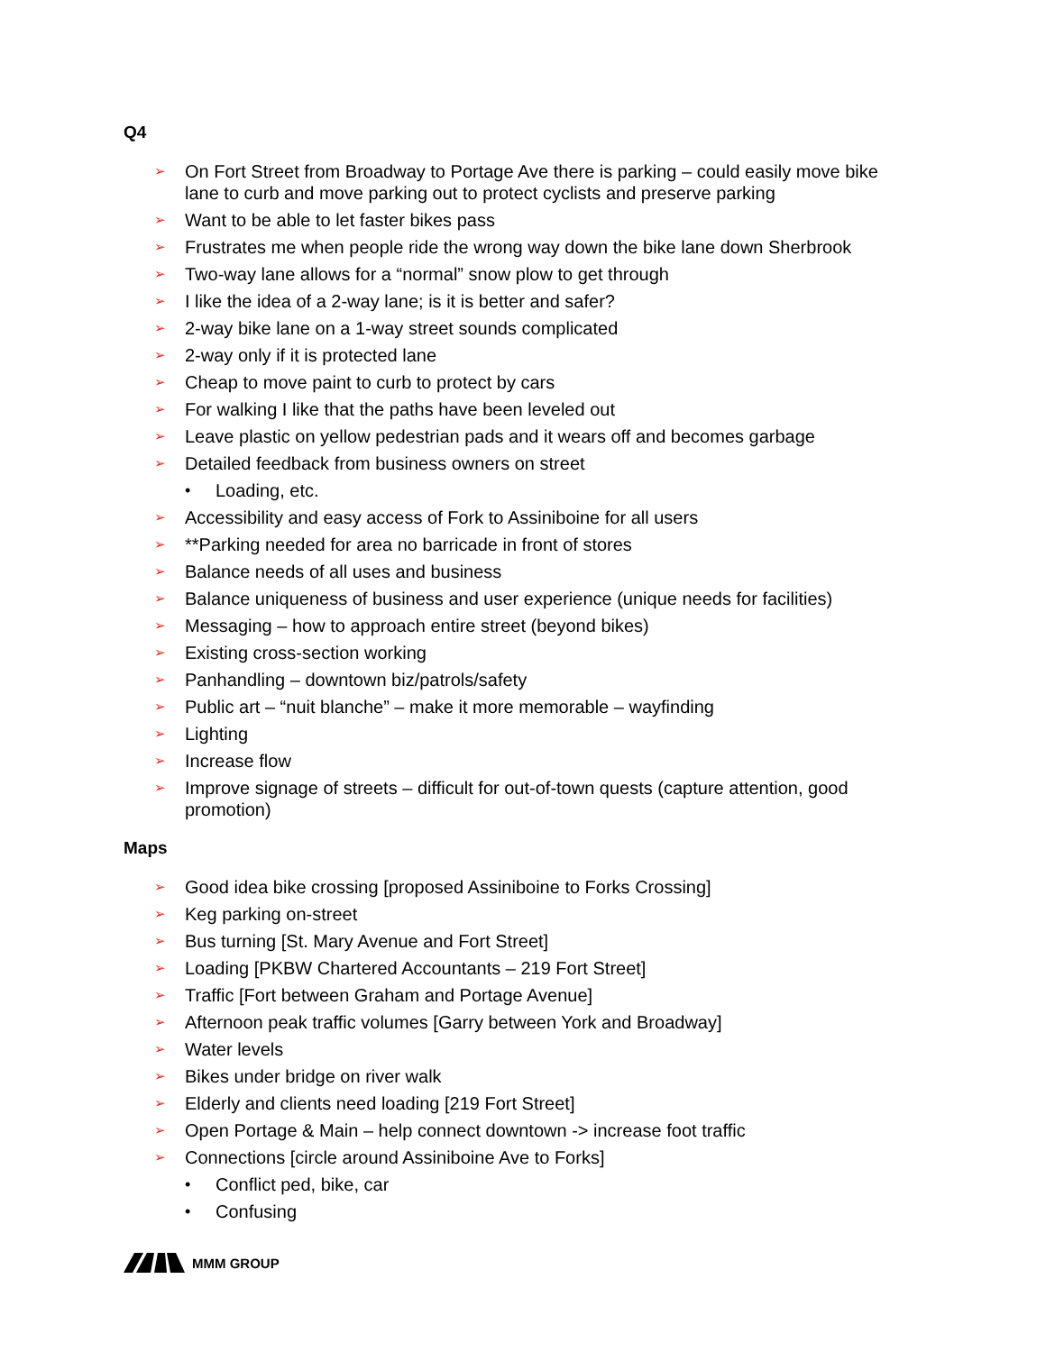Q4
➢ On Fort Street from Broadway to Portage Ave there is parking – could easily move bike lane to curb and move parking out to protect cyclists and preserve parking
➢ Want to be able to let faster bikes pass
➢ Frustrates me when people ride the wrong way down the bike lane down Sherbrook
➢ Two-way lane allows for a “normal” snow plow to get through
➢ I like the idea of a 2-way lane; is it is better and safer?
➢ 2-way bike lane on a 1-way street sounds complicated
➢ 2-way only if it is protected lane
➢ Cheap to move paint to curb to protect by cars
➢ For walking I like that the paths have been leveled out
➢ Leave plastic on yellow pedestrian pads and it wears off and becomes garbage
➢ Detailed feedback from business owners on street
• Loading, etc.
➢ Accessibility and easy access of Fork to Assiniboine for all users
➢ **Parking needed for area no barricade in front of stores
➢ Balance needs of all uses and business
➢ Balance uniqueness of business and user experience (unique needs for facilities)
➢ Messaging – how to approach entire street (beyond bikes)
➢ Existing cross-section working
➢ Panhandling – downtown biz/patrols/safety
➢ Public art – “nuit blanche” – make it more memorable – wayfinding
➢ Lighting
➢ Increase flow
➢ Improve signage of streets – difficult for out-of-town quests (capture attention, good promotion)
Maps
➢ Good idea bike crossing [proposed Assiniboine to Forks Crossing]
➢ Keg parking on-street
➢ Bus turning [St. Mary Avenue and Fort Street]
➢ Loading [PKBW Chartered Accountants – 219 Fort Street]
➢ Traffic [Fort between Graham and Portage Avenue]
➢ Afternoon peak traffic volumes [Garry between York and Broadway]
➢ Water levels
➢ Bikes under bridge on river walk
➢ Elderly and clients need loading [219 Fort Street]
➢ Open Portage & Main – help connect downtown -> increase foot traffic
➢ Connections [circle around Assiniboine Ave to Forks]
• Conflict ped, bike, car
• Confusing
MMM GROUP